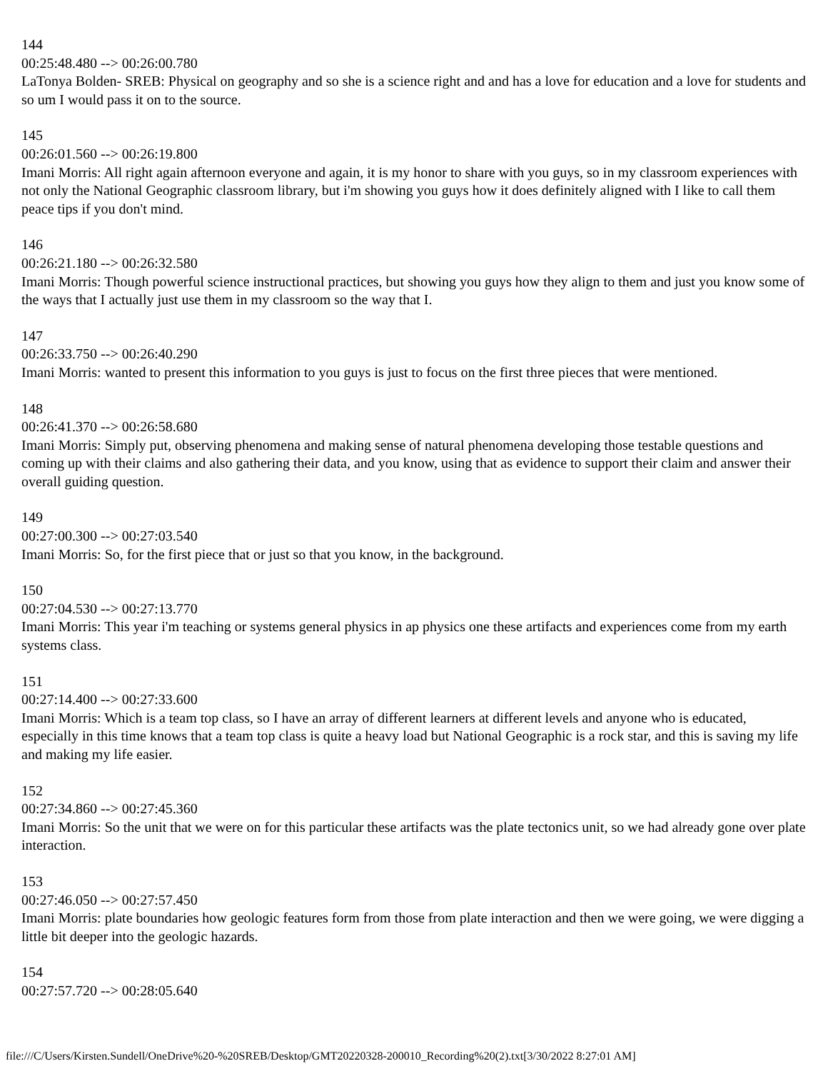144
00:25:48.480 --> 00:26:00.780
LaTonya Bolden- SREB: Physical on geography and so she is a science right and and has a love for education and a love for students and so um I would pass it on to the source.
145
00:26:01.560 --> 00:26:19.800
Imani Morris: All right again afternoon everyone and again, it is my honor to share with you guys, so in my classroom experiences with not only the National Geographic classroom library, but i'm showing you guys how it does definitely aligned with I like to call them peace tips if you don't mind.
146
00:26:21.180 --> 00:26:32.580
Imani Morris: Though powerful science instructional practices, but showing you guys how they align to them and just you know some of the ways that I actually just use them in my classroom so the way that I.
147
00:26:33.750 --> 00:26:40.290
Imani Morris: wanted to present this information to you guys is just to focus on the first three pieces that were mentioned.
148
00:26:41.370 --> 00:26:58.680
Imani Morris: Simply put, observing phenomena and making sense of natural phenomena developing those testable questions and coming up with their claims and also gathering their data, and you know, using that as evidence to support their claim and answer their overall guiding question.
149
00:27:00.300 --> 00:27:03.540
Imani Morris: So, for the first piece that or just so that you know, in the background.
150
00:27:04.530 --> 00:27:13.770
Imani Morris: This year i'm teaching or systems general physics in ap physics one these artifacts and experiences come from my earth systems class.
151
00:27:14.400 --> 00:27:33.600
Imani Morris: Which is a team top class, so I have an array of different learners at different levels and anyone who is educated, especially in this time knows that a team top class is quite a heavy load but National Geographic is a rock star, and this is saving my life and making my life easier.
152
00:27:34.860 --> 00:27:45.360
Imani Morris: So the unit that we were on for this particular these artifacts was the plate tectonics unit, so we had already gone over plate interaction.
153
00:27:46.050 --> 00:27:57.450
Imani Morris: plate boundaries how geologic features form from those from plate interaction and then we were going, we were digging a little bit deeper into the geologic hazards.
154
00:27:57.720 --> 00:28:05.640
file:///C/Users/Kirsten.Sundell/OneDrive%20-%20SREB/Desktop/GMT20220328-200010_Recording%20(2).txt[3/30/2022 8:27:01 AM]